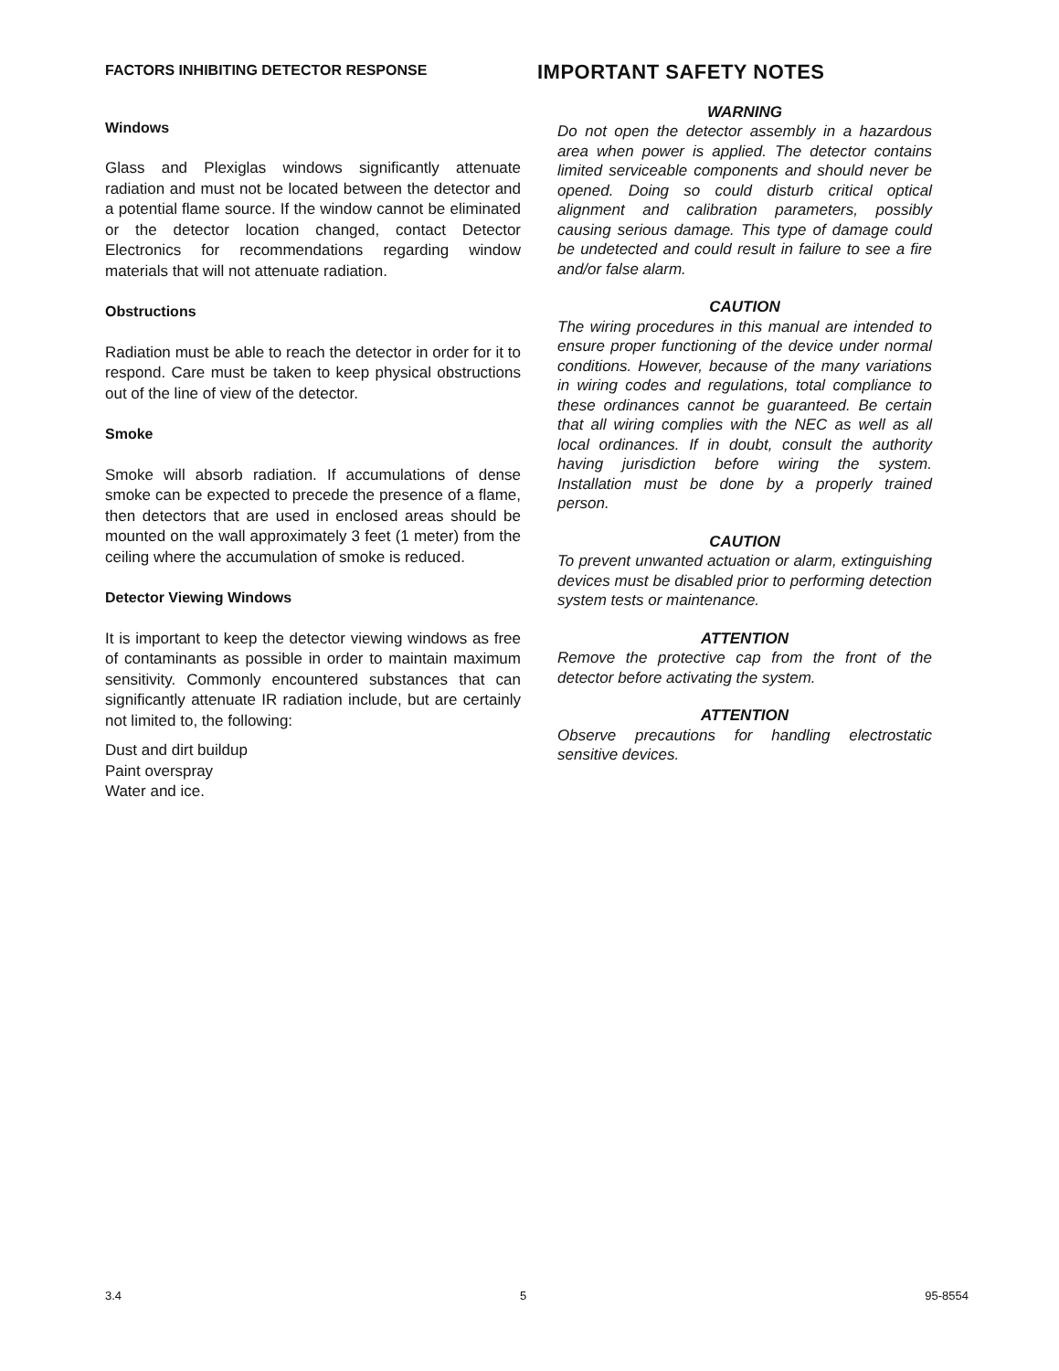FACTORS INHIBITING DETECTOR RESPONSE
Windows
Glass and Plexiglas windows significantly attenuate radiation and must not be located between the detector and a potential flame source. If the window cannot be eliminated or the detector location changed, contact Detector Electronics for recommendations regarding window materials that will not attenuate radiation.
Obstructions
Radiation must be able to reach the detector in order for it to respond. Care must be taken to keep physical obstructions out of the line of view of the detector.
Smoke
Smoke will absorb radiation. If accumulations of dense smoke can be expected to precede the presence of a flame, then detectors that are used in enclosed areas should be mounted on the wall approximately 3 feet (1 meter) from the ceiling where the accumulation of smoke is reduced.
Detector Viewing Windows
It is important to keep the detector viewing windows as free of contaminants as possible in order to maintain maximum sensitivity. Commonly encountered substances that can significantly attenuate IR radiation include, but are certainly not limited to, the following:
Dust and dirt buildup
Paint overspray
Water and ice.
IMPORTANT SAFETY NOTES
WARNING
Do not open the detector assembly in a hazardous area when power is applied. The detector contains limited serviceable components and should never be opened. Doing so could disturb critical optical alignment and calibration parameters, possibly causing serious damage. This type of damage could be undetected and could result in failure to see a fire and/or false alarm.
CAUTION
The wiring procedures in this manual are intended to ensure proper functioning of the device under normal conditions. However, because of the many variations in wiring codes and regulations, total compliance to these ordinances cannot be guaranteed. Be certain that all wiring complies with the NEC as well as all local ordinances. If in doubt, consult the authority having jurisdiction before wiring the system. Installation must be done by a properly trained person.
CAUTION
To prevent unwanted actuation or alarm, extinguishing devices must be disabled prior to performing detection system tests or maintenance.
ATTENTION
Remove the protective cap from the front of the detector before activating the system.
ATTENTION
Observe precautions for handling electrostatic sensitive devices.
3.4 5 95-8554